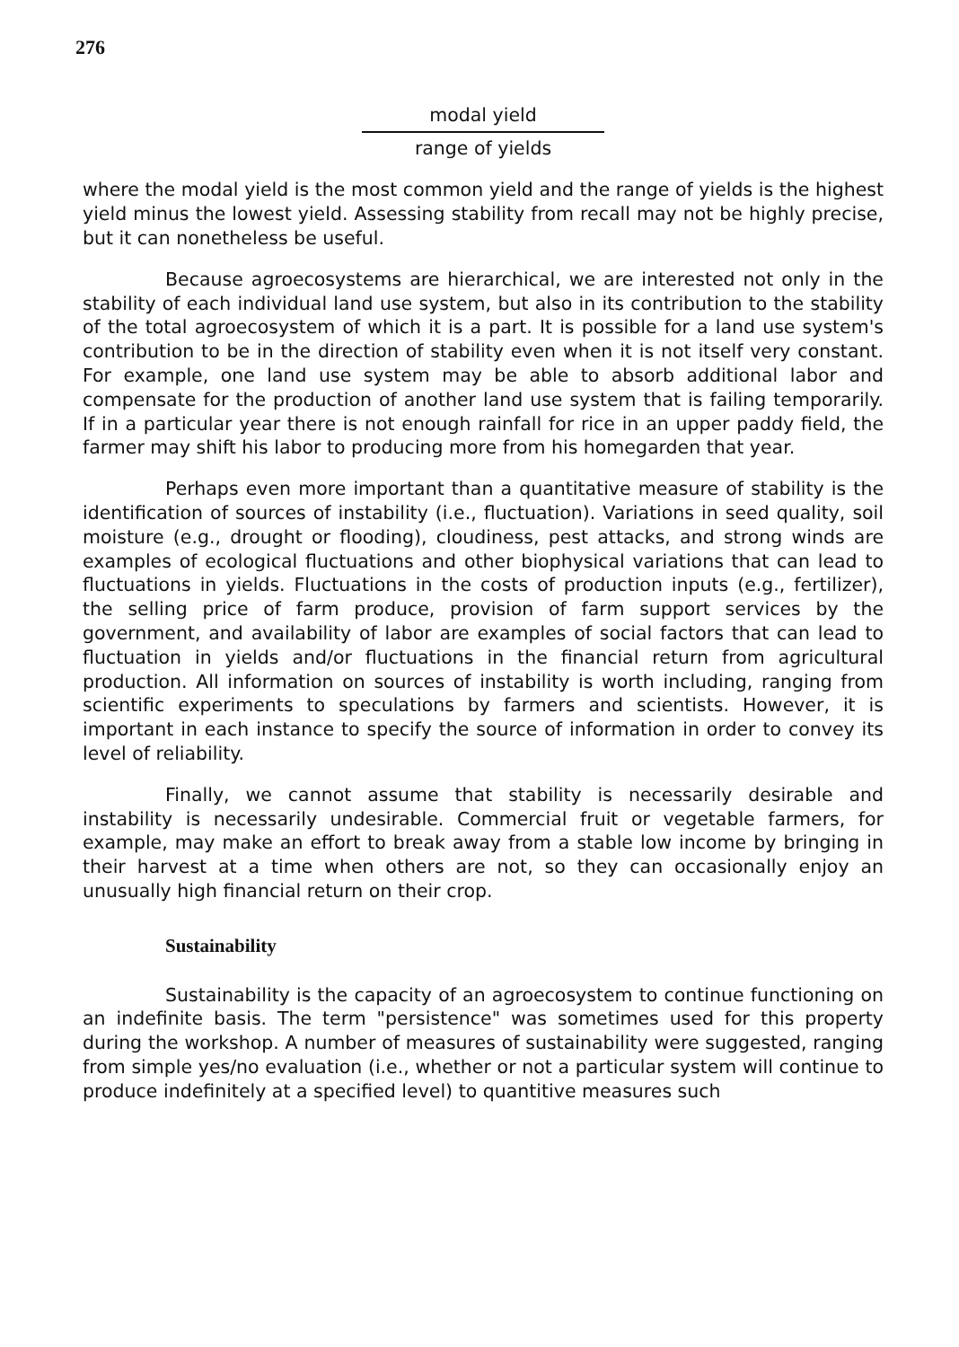276
modal yield
range of yields
where the modal yield is the most common yield and the range of yields is the highest yield minus the lowest yield. Assessing stability from recall may not be highly precise, but it can nonetheless be useful.
Because agroecosystems are hierarchical, we are interested not only in the stability of each individual land use system, but also in its contribution to the stability of the total agroecosystem of which it is a part. It is possible for a land use system's contribution to be in the direction of stability even when it is not itself very constant. For example, one land use system may be able to absorb additional labor and compensate for the production of another land use system that is failing temporarily. If in a particular year there is not enough rainfall for rice in an upper paddy field, the farmer may shift his labor to producing more from his homegarden that year.
Perhaps even more important than a quantitative measure of stability is the identification of sources of instability (i.e., fluctuation). Variations in seed quality, soil moisture (e.g., drought or flooding), cloudiness, pest attacks, and strong winds are examples of ecological fluctuations and other biophysical variations that can lead to fluctuations in yields. Fluctuations in the costs of production inputs (e.g., fertilizer), the selling price of farm produce, provision of farm support services by the government, and availability of labor are examples of social factors that can lead to fluctuation in yields and/or fluctuations in the financial return from agricultural production. All information on sources of instability is worth including, ranging from scientific experiments to speculations by farmers and scientists. However, it is important in each instance to specify the source of information in order to convey its level of reliability.
Finally, we cannot assume that stability is necessarily desirable and instability is necessarily undesirable. Commercial fruit or vegetable farmers, for example, may make an effort to break away from a stable low income by bringing in their harvest at a time when others are not, so they can occasionally enjoy an unusually high financial return on their crop.
Sustainability
Sustainability is the capacity of an agroecosystem to continue functioning on an indefinite basis. The term "persistence" was sometimes used for this property during the workshop. A number of measures of sustainability were suggested, ranging from simple yes/no evaluation (i.e., whether or not a particular system will continue to produce indefinitely at a specified level) to quantitive measures such